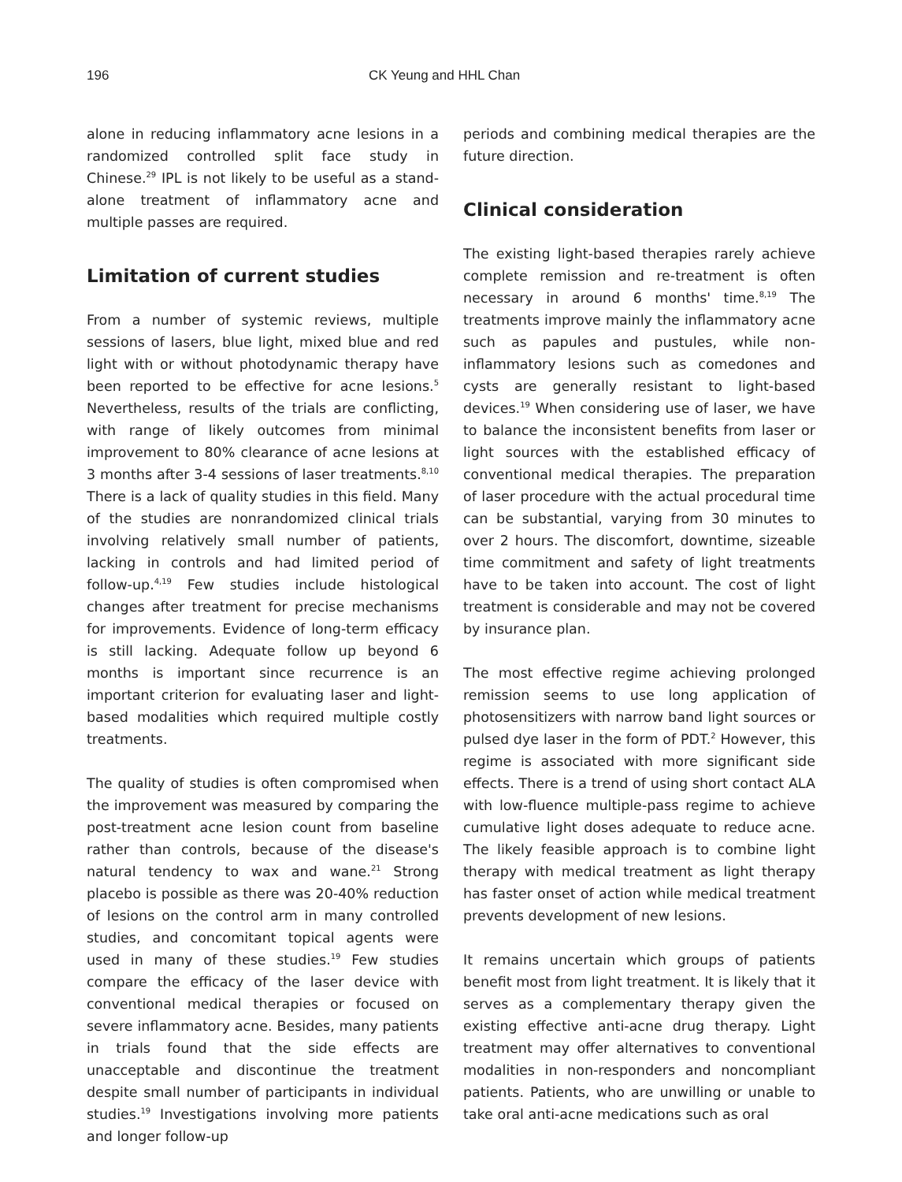196 CK Yeung and HHL Chan
alone in reducing inflammatory acne lesions in a randomized controlled split face study in Chinese.<sup>29</sup> IPL is not likely to be useful as a stand-alone treatment of inflammatory acne and multiple passes are required.
Limitation of current studies
From a number of systemic reviews, multiple sessions of lasers, blue light, mixed blue and red light with or without photodynamic therapy have been reported to be effective for acne lesions.<sup>5</sup> Nevertheless, results of the trials are conflicting, with range of likely outcomes from minimal improvement to 80% clearance of acne lesions at 3 months after 3-4 sessions of laser treatments.<sup>8,10</sup> There is a lack of quality studies in this field. Many of the studies are nonrandomized clinical trials involving relatively small number of patients, lacking in controls and had limited period of follow-up.<sup>4,19</sup> Few studies include histological changes after treatment for precise mechanisms for improvements. Evidence of long-term efficacy is still lacking. Adequate follow up beyond 6 months is important since recurrence is an important criterion for evaluating laser and light-based modalities which required multiple costly treatments.
The quality of studies is often compromised when the improvement was measured by comparing the post-treatment acne lesion count from baseline rather than controls, because of the disease's natural tendency to wax and wane.<sup>21</sup> Strong placebo is possible as there was 20-40% reduction of lesions on the control arm in many controlled studies, and concomitant topical agents were used in many of these studies.<sup>19</sup> Few studies compare the efficacy of the laser device with conventional medical therapies or focused on severe inflammatory acne. Besides, many patients in trials found that the side effects are unacceptable and discontinue the treatment despite small number of participants in individual studies.<sup>19</sup> Investigations involving more patients and longer follow-up
periods and combining medical therapies are the future direction.
Clinical consideration
The existing light-based therapies rarely achieve complete remission and re-treatment is often necessary in around 6 months' time.<sup>8,19</sup> The treatments improve mainly the inflammatory acne such as papules and pustules, while non-inflammatory lesions such as comedones and cysts are generally resistant to light-based devices.<sup>19</sup> When considering use of laser, we have to balance the inconsistent benefits from laser or light sources with the established efficacy of conventional medical therapies. The preparation of laser procedure with the actual procedural time can be substantial, varying from 30 minutes to over 2 hours. The discomfort, downtime, sizeable time commitment and safety of light treatments have to be taken into account. The cost of light treatment is considerable and may not be covered by insurance plan.
The most effective regime achieving prolonged remission seems to use long application of photosensitizers with narrow band light sources or pulsed dye laser in the form of PDT.<sup>2</sup> However, this regime is associated with more significant side effects. There is a trend of using short contact ALA with low-fluence multiple-pass regime to achieve cumulative light doses adequate to reduce acne. The likely feasible approach is to combine light therapy with medical treatment as light therapy has faster onset of action while medical treatment prevents development of new lesions.
It remains uncertain which groups of patients benefit most from light treatment. It is likely that it serves as a complementary therapy given the existing effective anti-acne drug therapy. Light treatment may offer alternatives to conventional modalities in non-responders and noncompliant patients. Patients, who are unwilling or unable to take oral anti-acne medications such as oral